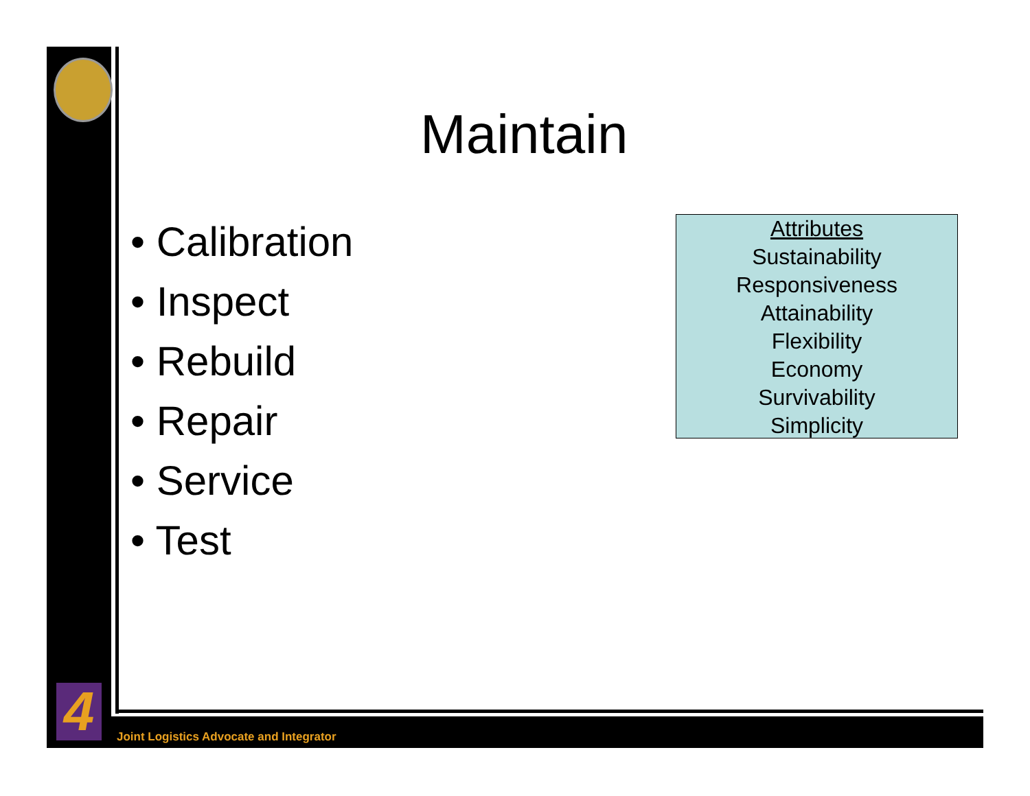4
Maintain
• Calibration
• Inspect
• Rebuild
• Repair
• Service
• Test
Attributes
Sustainability
Responsiveness
Attainability
Flexibility
Economy
Survivability
Simplicity
Joint Logistics Advocate and Integrator